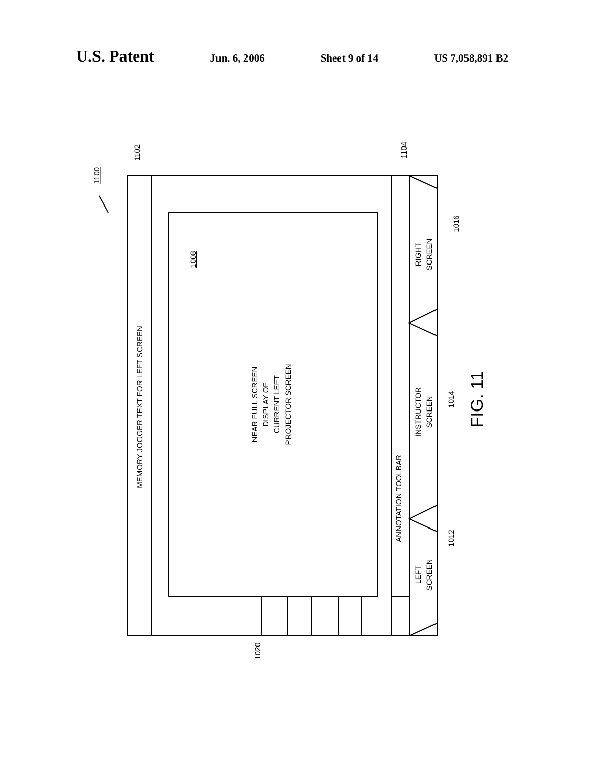U.S. Patent Jun. 6, 2006 Sheet 9 of 14 US 7,058,891 B2
MEMORY JOGGER TEXT FOR LEFT SCREEN
NEAR FULL SCREEN
DISPLAY OF
CURRENT LEFT
PROJECTOR SCREEN
ANNOTATION TOOLBAR
LEFT
SCREEN
INSTRUCTOR
SCREEN
RIGHT
SCREEN
1008
1100
1102
1104
1016
1014
1012
1020
FIG. 11